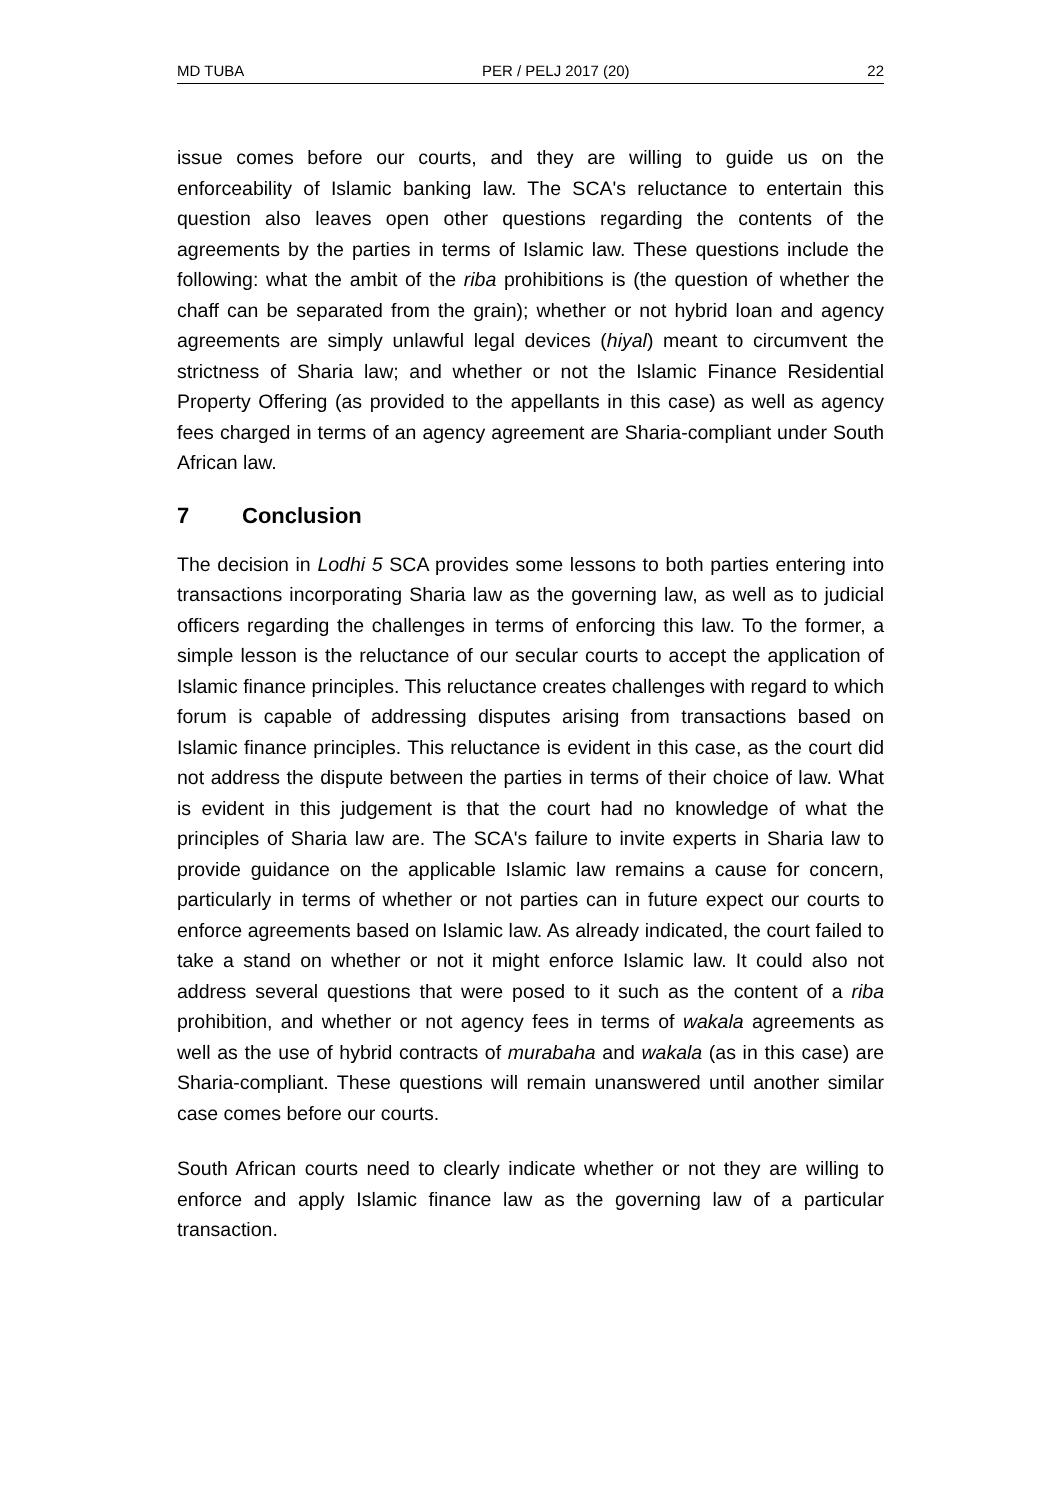MD TUBA PER / PELJ 2017 (20) 22
issue comes before our courts, and they are willing to guide us on the enforceability of Islamic banking law. The SCA's reluctance to entertain this question also leaves open other questions regarding the contents of the agreements by the parties in terms of Islamic law. These questions include the following: what the ambit of the riba prohibitions is (the question of whether the chaff can be separated from the grain); whether or not hybrid loan and agency agreements are simply unlawful legal devices (hiyal) meant to circumvent the strictness of Sharia law; and whether or not the Islamic Finance Residential Property Offering (as provided to the appellants in this case) as well as agency fees charged in terms of an agency agreement are Sharia-compliant under South African law.
7 Conclusion
The decision in Lodhi 5 SCA provides some lessons to both parties entering into transactions incorporating Sharia law as the governing law, as well as to judicial officers regarding the challenges in terms of enforcing this law. To the former, a simple lesson is the reluctance of our secular courts to accept the application of Islamic finance principles. This reluctance creates challenges with regard to which forum is capable of addressing disputes arising from transactions based on Islamic finance principles. This reluctance is evident in this case, as the court did not address the dispute between the parties in terms of their choice of law. What is evident in this judgement is that the court had no knowledge of what the principles of Sharia law are. The SCA's failure to invite experts in Sharia law to provide guidance on the applicable Islamic law remains a cause for concern, particularly in terms of whether or not parties can in future expect our courts to enforce agreements based on Islamic law. As already indicated, the court failed to take a stand on whether or not it might enforce Islamic law. It could also not address several questions that were posed to it such as the content of a riba prohibition, and whether or not agency fees in terms of wakala agreements as well as the use of hybrid contracts of murabaha and wakala (as in this case) are Sharia-compliant. These questions will remain unanswered until another similar case comes before our courts.
South African courts need to clearly indicate whether or not they are willing to enforce and apply Islamic finance law as the governing law of a particular transaction.